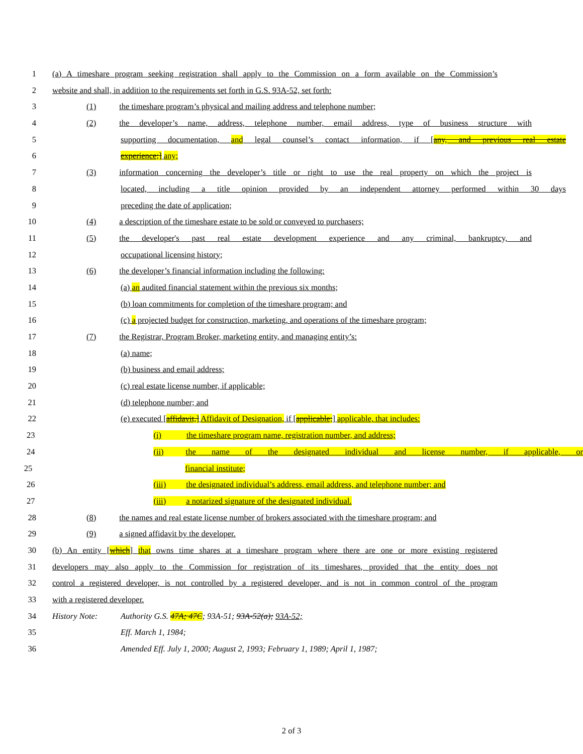1 (a) A timeshare program seeking registration shall apply to the Commission on a form available on the Commission’s
2 website and shall, in addition to the requirements set forth in G.S. 93A-52, set forth:
3 (1) the timeshare program’s physical and mailing address and telephone number;
4 (2) the developer’s name, address, telephone number, email address, type of business structure with
5 supporting documentation, and legal counsel’s contact information, if [any, and previous real estate
6 experience;] any;
7 (3) information concerning the developer’s title or right to use the real property on which the project is
8 located, including a title opinion provided by an independent attorney performed within 30 days
9 preceding the date of application;
10 (4) a description of the timeshare estate to be sold or conveyed to purchasers;
11 (5) the developer's past real estate development experience and any criminal, bankruptcy, and
12 occupational licensing history;
13 (6) the developer’s financial information including the following:
14 (a) an audited financial statement within the previous six months;
15 (b) loan commitments for completion of the timeshare program; and
16 (c) a projected budget for construction, marketing, and operations of the timeshare program;
17 (7) the Registrar, Program Broker, marketing entity, and managing entity’s:
18 (a) name;
19 (b) business and email address;
20 (c) real estate license number, if applicable;
21 (d) telephone number; and
22 (e) executed [affidavit,] Affidavit of Designation, if [applicable;] applicable, that includes:
23 (i) the timeshare program name, registration number, and address;
24 (ii) the name of the designated individual and license number, if applicable, or
25 financial institute;
26 (iii) the designated individual’s address, email address, and telephone number; and
27 (iii) a notarized signature of the designated individual.
28 (8) the names and real estate license number of brokers associated with the timeshare program; and
29 (9) a signed affidavit by the developer.
30 (b) An entity [which] that owns time shares at a timeshare program where there are one or more existing registered
31 developers may also apply to the Commission for registration of its timeshares, provided that the entity does not
32 control a registered developer, is not controlled by a registered developer, and is not in common control of the program
33 with a registered developer.
34 History Note: Authority G.S. 47A; 47C; 93A-51; 93A-52(a); 93A-52;
35 Eff. March 1, 1984;
36 Amended Eff. July 1, 2000; August 2, 1993; February 1, 1989; April 1, 1987;
2 of 3